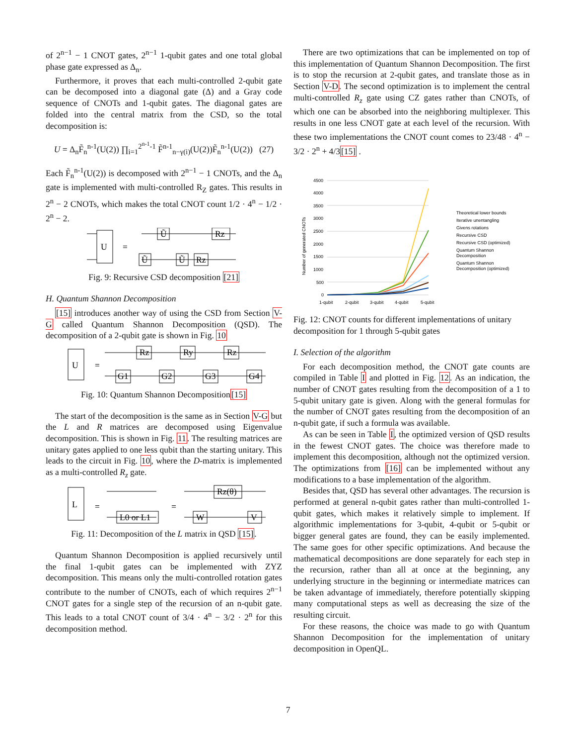of 2<sup>n−1</sup> − 1 CNOT gates, 2<sup>n−1</sup> 1-qubit gates and one total global phase gate expressed as Δ<sub>n</sub>.
Furthermore, it proves that each multi-controlled 2-qubit gate can be decomposed into a diagonal gate (Δ) and a Gray code sequence of CNOTs and 1-qubit gates. The diagonal gates are folded into the central matrix from the CSD, so the total decomposition is:
U = Δ<sub>n</sub>F̃<sub>n</sub><sup>n-1</sup>(U(2)) ∏<sub>i=1</sub><sup>2<sup>n-1</sup>-1</sup> F̃<sup>n-1</sup><sub>n−γ(i)</sub>(U(2))F̃<sub>n</sub><sup>n-1</sup>(U(2)) (27)
Each F̃<sub>n</sub><sup>n-1</sup>(U(2)) is decomposed with 2<sup>n−1</sup> − 1 CNOTs, and the Δ<sub>n</sub> gate is implemented with multi-controlled R<sub>Z</sub> gates. This results in 2<sup>n</sup> − 2 CNOTs, which makes the total CNOT count 1/2 · 4<sup>n</sup> − 1/2 · 2<sup>n</sup> − 2.
U
=
Ũ
Ũ
Ũ
Rz
Rz
Fig. 9: Recursive CSD decomposition [21]
H. Quantum Shannon Decomposition
[15] introduces another way of using the CSD from Section V-G called Quantum Shannon Decomposition (QSD). The decomposition of a 2-qubit gate is shown in Fig. 10
U
=
Rz
Ry
Rz
G1
G2
G3
G4
Fig. 10: Quantum Shannon Decomposition[15]
The start of the decomposition is the same as in Section V-G but the L and R matrices are decomposed using Eigenvalue decomposition. This is shown in Fig. 11. The resulting matrices are unitary gates applied to one less qubit than the starting unitary. This leads to the circuit in Fig. 10, where the D-matrix is implemented as a multi-controlled R<sub>z</sub> gate.
L
=
L0 or L1
=
Rz(θ)
W
V
Fig. 11: Decomposition of the L matrix in QSD [15].
Quantum Shannon Decomposition is applied recursively until the final 1-qubit gates can be implemented with ZYZ decomposition. This means only the multi-controlled rotation gates contribute to the number of CNOTs, each of which requires 2<sup>n−1</sup> CNOT gates for a single step of the recursion of an n-qubit gate. This leads to a total CNOT count of 3/4 · 4<sup>n</sup> − 3/2 · 2<sup>n</sup> for this decomposition method.
There are two optimizations that can be implemented on top of this implementation of Quantum Shannon Decomposition. The first is to stop the recursion at 2-qubit gates, and translate those as in Section V-D. The second optimization is to implement the central multi-controlled R<sub>z</sub> gate using CZ gates rather than CNOTs, of which one can be absorbed into the neighboring multiplexer. This results in one less CNOT gate at each level of the recursion. With these two implementations the CNOT count comes to 23/48 · 4<sup>n</sup> − 3/2 · 2<sup>n</sup> + 4/3[15] .
4500
4000
3500
3000
2500
2000
1500
1000
500
0
1-qubit
2-qubit
3-qubit
4-qubit
5-qubit
Number of generated CNOTs
Theoretical lower bounds
Iterative unentangling
Givens rotations
Recursive CSD
Recursive CSD (optimized)
Quantum Shannon
Decomposition
Quantum Shannon
Decomposition (optimized)
Fig. 12: CNOT counts for different implementations of unitary decomposition for 1 through 5-qubit gates
I. Selection of the algorithm
For each decomposition method, the CNOT gate counts are compiled in Table I and plotted in Fig. 12. As an indication, the number of CNOT gates resulting from the decomposition of a 1 to 5-qubit unitary gate is given. Along with the general formulas for the number of CNOT gates resulting from the decomposition of an n-qubit gate, if such a formula was available.
As can be seen in Table I, the optimized version of QSD results in the fewest CNOT gates. The choice was therefore made to implement this decomposition, although not the optimized version. The optimizations from [16] can be implemented without any modifications to a base implementation of the algorithm.
Besides that, QSD has several other advantages. The recursion is performed at general n-qubit gates rather than multi-controlled 1-qubit gates, which makes it relatively simple to implement. If algorithmic implementations for 3-qubit, 4-qubit or 5-qubit or bigger general gates are found, they can be easily implemented. The same goes for other specific optimizations. And because the mathematical decompositions are done separately for each step in the recursion, rather than all at once at the beginning, any underlying structure in the beginning or intermediate matrices can be taken advantage of immediately, therefore potentially skipping many computational steps as well as decreasing the size of the resulting circuit.
For these reasons, the choice was made to go with Quantum Shannon Decomposition for the implementation of unitary decomposition in OpenQL.
7